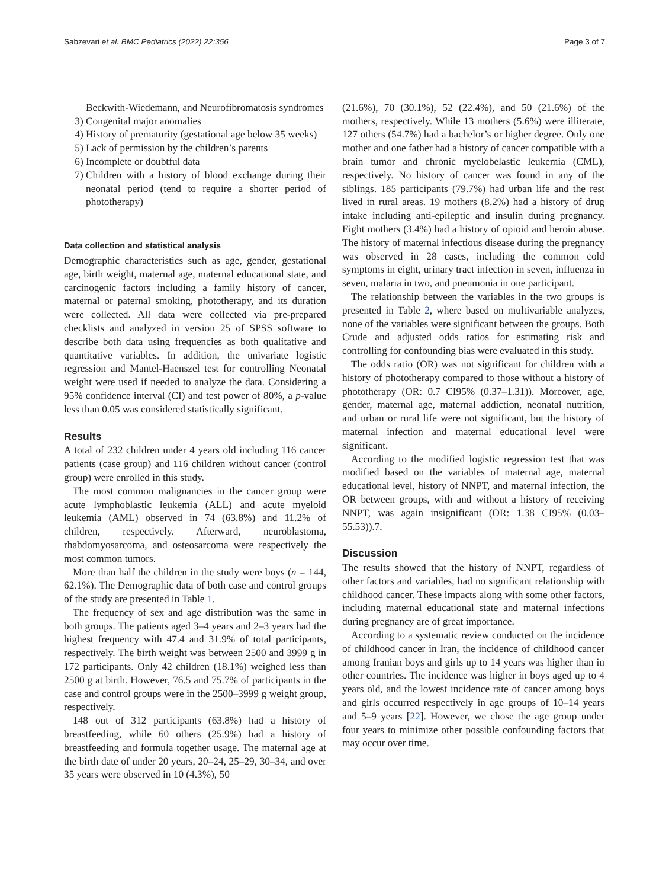Sabzevari et al. BMC Pediatrics (2022) 22:356 Page 3 of 7
Beckwith-Wiedemann, and Neurofibromatosis syndromes
3) Congenital major anomalies
4) History of prematurity (gestational age below 35 weeks)
5) Lack of permission by the children’s parents
6) Incomplete or doubtful data
7) Children with a history of blood exchange during their neonatal period (tend to require a shorter period of phototherapy)
Data collection and statistical analysis
Demographic characteristics such as age, gender, gestational age, birth weight, maternal age, maternal educational state, and carcinogenic factors including a family history of cancer, maternal or paternal smoking, phototherapy, and its duration were collected. All data were collected via pre-prepared checklists and analyzed in version 25 of SPSS software to describe both data using frequencies as both qualitative and quantitative variables. In addition, the univariate logistic regression and Mantel-Haenszel test for controlling Neonatal weight were used if needed to analyze the data. Considering a 95% confidence interval (CI) and test power of 80%, a p-value less than 0.05 was considered statistically significant.
Results
A total of 232 children under 4 years old including 116 cancer patients (case group) and 116 children without cancer (control group) were enrolled in this study.
The most common malignancies in the cancer group were acute lymphoblastic leukemia (ALL) and acute myeloid leukemia (AML) observed in 74 (63.8%) and 11.2% of children, respectively. Afterward, neuroblastoma, rhabdomyosarcoma, and osteosarcoma were respectively the most common tumors.
More than half the children in the study were boys (n = 144, 62.1%). The Demographic data of both case and control groups of the study are presented in Table 1.
The frequency of sex and age distribution was the same in both groups. The patients aged 3–4 years and 2–3 years had the highest frequency with 47.4 and 31.9% of total participants, respectively. The birth weight was between 2500 and 3999 g in 172 participants. Only 42 children (18.1%) weighed less than 2500 g at birth. However, 76.5 and 75.7% of participants in the case and control groups were in the 2500–3999 g weight group, respectively.
148 out of 312 participants (63.8%) had a history of breastfeeding, while 60 others (25.9%) had a history of breastfeeding and formula together usage. The maternal age at the birth date of under 20 years, 20–24, 25–29, 30–34, and over 35 years were observed in 10 (4.3%), 50
(21.6%), 70 (30.1%), 52 (22.4%), and 50 (21.6%) of the mothers, respectively. While 13 mothers (5.6%) were illiterate, 127 others (54.7%) had a bachelor’s or higher degree. Only one mother and one father had a history of cancer compatible with a brain tumor and chronic myelobelastic leukemia (CML), respectively. No history of cancer was found in any of the siblings. 185 participants (79.7%) had urban life and the rest lived in rural areas. 19 mothers (8.2%) had a history of drug intake including anti-epileptic and insulin during pregnancy. Eight mothers (3.4%) had a history of opioid and heroin abuse. The history of maternal infectious disease during the pregnancy was observed in 28 cases, including the common cold symptoms in eight, urinary tract infection in seven, influenza in seven, malaria in two, and pneumonia in one participant.
The relationship between the variables in the two groups is presented in Table 2, where based on multivariable analyzes, none of the variables were significant between the groups. Both Crude and adjusted odds ratios for estimating risk and controlling for confounding bias were evaluated in this study.
The odds ratio (OR) was not significant for children with a history of phototherapy compared to those without a history of phototherapy (OR: 0.7 CI95% (0.37–1.31)). Moreover, age, gender, maternal age, maternal addiction, neonatal nutrition, and urban or rural life were not significant, but the history of maternal infection and maternal educational level were significant.
According to the modified logistic regression test that was modified based on the variables of maternal age, maternal educational level, history of NNPT, and maternal infection, the OR between groups, with and without a history of receiving NNPT, was again insignificant (OR: 1.38 CI95% (0.03–55.53)).7.
Discussion
The results showed that the history of NNPT, regardless of other factors and variables, had no significant relationship with childhood cancer. These impacts along with some other factors, including maternal educational state and maternal infections during pregnancy are of great importance.
According to a systematic review conducted on the incidence of childhood cancer in Iran, the incidence of childhood cancer among Iranian boys and girls up to 14 years was higher than in other countries. The incidence was higher in boys aged up to 4 years old, and the lowest incidence rate of cancer among boys and girls occurred respectively in age groups of 10–14 years and 5–9 years [22]. However, we chose the age group under four years to minimize other possible confounding factors that may occur over time.